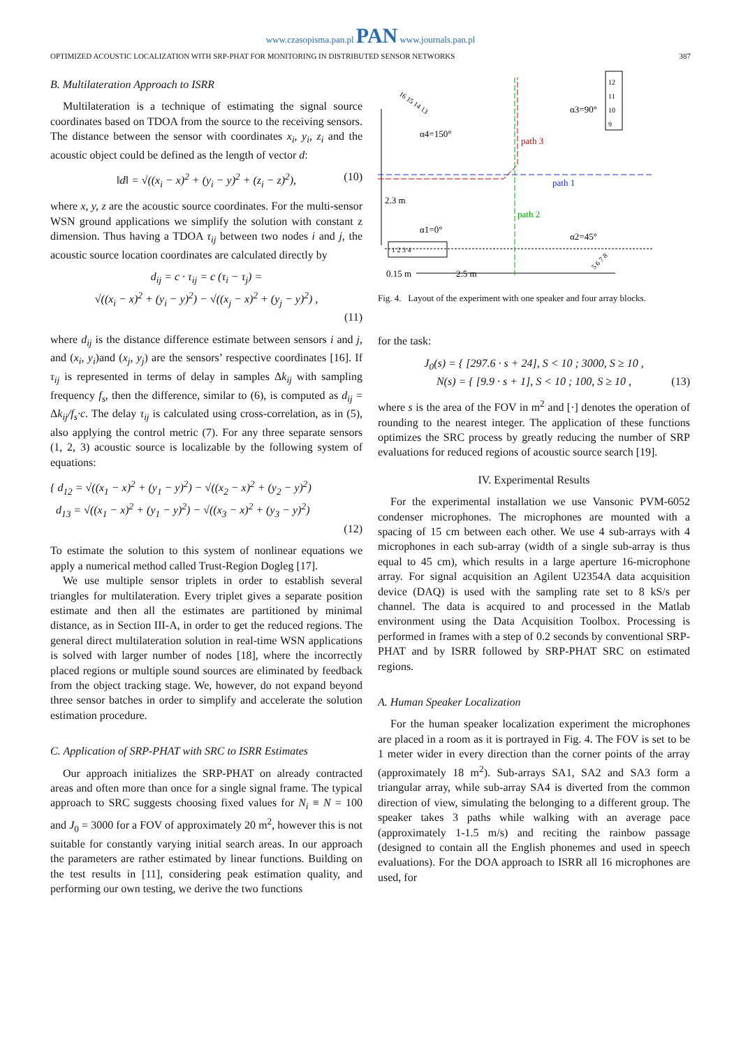www.czasopisma.pan.pl PAN www.journals.pan.pl
OPTIMIZED ACOUSTIC LOCALIZATION WITH SRP-PHAT FOR MONITORING IN DISTRIBUTED SENSOR NETWORKS 387
B. Multilateration Approach to ISRR
Multilateration is a technique of estimating the signal source coordinates based on TDOA from the source to the receiving sensors. The distance between the sensor with coordinates x<sub>i</sub>, y<sub>i</sub>, z<sub>i</sub> and the acoustic object could be defined as the length of vector d:
‖d‖ = √((x<sub>i</sub> − x)<sup>2</sup> + (y<sub>i</sub> − y)<sup>2</sup> + (z<sub>i</sub> − z)<sup>2</sup>), (10)
where x, y, z are the acoustic source coordinates. For the multi-sensor WSN ground applications we simplify the solution with constant z dimension. Thus having a TDOA τ<sub>ij</sub> between two nodes i and j, the acoustic source location coordinates are calculated directly by
d<sub>ij</sub> = c · τ<sub>ij</sub> = c (τ<sub>i</sub> − τ<sub>j</sub>) =
√((x<sub>i</sub> − x)<sup>2</sup> + (y<sub>i</sub> − y)<sup>2</sup>) − √((x<sub>j</sub> − x)<sup>2</sup> + (y<sub>j</sub> − y)<sup>2</sup>) ,
(11)
where d<sub>ij</sub> is the distance difference estimate between sensors i and j, and (x<sub>i</sub>, y<sub>i</sub>)and (x<sub>j</sub>, y<sub>j</sub>) are the sensors’ respective coordinates [16]. If τ<sub>ij</sub> is represented in terms of delay in samples Δk<sub>ij</sub> with sampling frequency f<sub>s</sub>, then the difference, similar to (6), is computed as d<sub>ij</sub> = Δk<sub>ij</sub>/f<sub>s</sub>·c. The delay τ<sub>ij</sub> is calculated using cross-correlation, as in (5), also applying the control metric (7). For any three separate sensors (1, 2, 3) acoustic source is localizable by the following system of equations:
{ d<sub>12</sub> = √((x<sub>1</sub> − x)<sup>2</sup> + (y<sub>1</sub> − y)<sup>2</sup>) − √((x<sub>2</sub> − x)<sup>2</sup> + (y<sub>2</sub> − y)<sup>2</sup>)
d<sub>13</sub> = √((x<sub>1</sub> − x)<sup>2</sup> + (y<sub>1</sub> − y)<sup>2</sup>) − √((x<sub>3</sub> − x)<sup>2</sup> + (y<sub>3</sub> − y)<sup>2</sup>)
(12)
To estimate the solution to this system of nonlinear equations we apply a numerical method called Trust-Region Dogleg [17].
We use multiple sensor triplets in order to establish several triangles for multilateration. Every triplet gives a separate position estimate and then all the estimates are partitioned by minimal distance, as in Section III-A, in order to get the reduced regions. The general direct multilateration solution in real-time WSN applications is solved with larger number of nodes [18], where the incorrectly placed regions or multiple sound sources are eliminated by feedback from the object tracking stage. We, however, do not expand beyond three sensor batches in order to simplify and accelerate the solution estimation procedure.
C. Application of SRP-PHAT with SRC to ISRR Estimates
Our approach initializes the SRP-PHAT on already contracted areas and often more than once for a single signal frame. The typical approach to SRC suggests choosing fixed values for N<sub>i</sub> ≡ N = 100 and J<sub>0</sub> = 3000 for a FOV of approximately 20 m<sup>2</sup>, however this is not suitable for constantly varying initial search areas. In our approach the parameters are rather estimated by linear functions. Building on the test results in [11], considering peak estimation quality, and performing our own testing, we derive the two functions
12
11
10
9
1 2 3 4
α4=150°
α3=90°
α1=0°
α2=45°
path 3
path 1
path 2
2.3 m
0.15 m
2.5 m
16 15 14 13
5 6 7 8
Fig. 4. Layout of the experiment with one speaker and four array blocks.
for the task:
J<sub>0</sub>(s) = { [297.6 · s + 24], S < 10 ; 3000, S ≥ 10 ,
N(s) = { [9.9 · s + 1], S < 10 ; 100, S ≥ 10 , (13)
where s is the area of the FOV in m<sup>2</sup> and [·] denotes the operation of rounding to the nearest integer. The application of these functions optimizes the SRC process by greatly reducing the number of SRP evaluations for reduced regions of acoustic source search [19].
IV. Experimental Results
For the experimental installation we use Vansonic PVM-6052 condenser microphones. The microphones are mounted with a spacing of 15 cm between each other. We use 4 sub-arrays with 4 microphones in each sub-array (width of a single sub-array is thus equal to 45 cm), which results in a large aperture 16-microphone array. For signal acquisition an Agilent U2354A data acquisition device (DAQ) is used with the sampling rate set to 8 kS/s per channel. The data is acquired to and processed in the Matlab environment using the Data Acquisition Toolbox. Processing is performed in frames with a step of 0.2 seconds by conventional SRP-PHAT and by ISRR followed by SRP-PHAT SRC on estimated regions.
A. Human Speaker Localization
For the human speaker localization experiment the microphones are placed in a room as it is portrayed in Fig. 4. The FOV is set to be 1 meter wider in every direction than the corner points of the array (approximately 18 m<sup>2</sup>). Sub-arrays SA1, SA2 and SA3 form a triangular array, while sub-array SA4 is diverted from the common direction of view, simulating the belonging to a different group. The speaker takes 3 paths while walking with an average pace (approximately 1-1.5 m/s) and reciting the rainbow passage (designed to contain all the English phonemes and used in speech evaluations). For the DOA approach to ISRR all 16 microphones are used, for